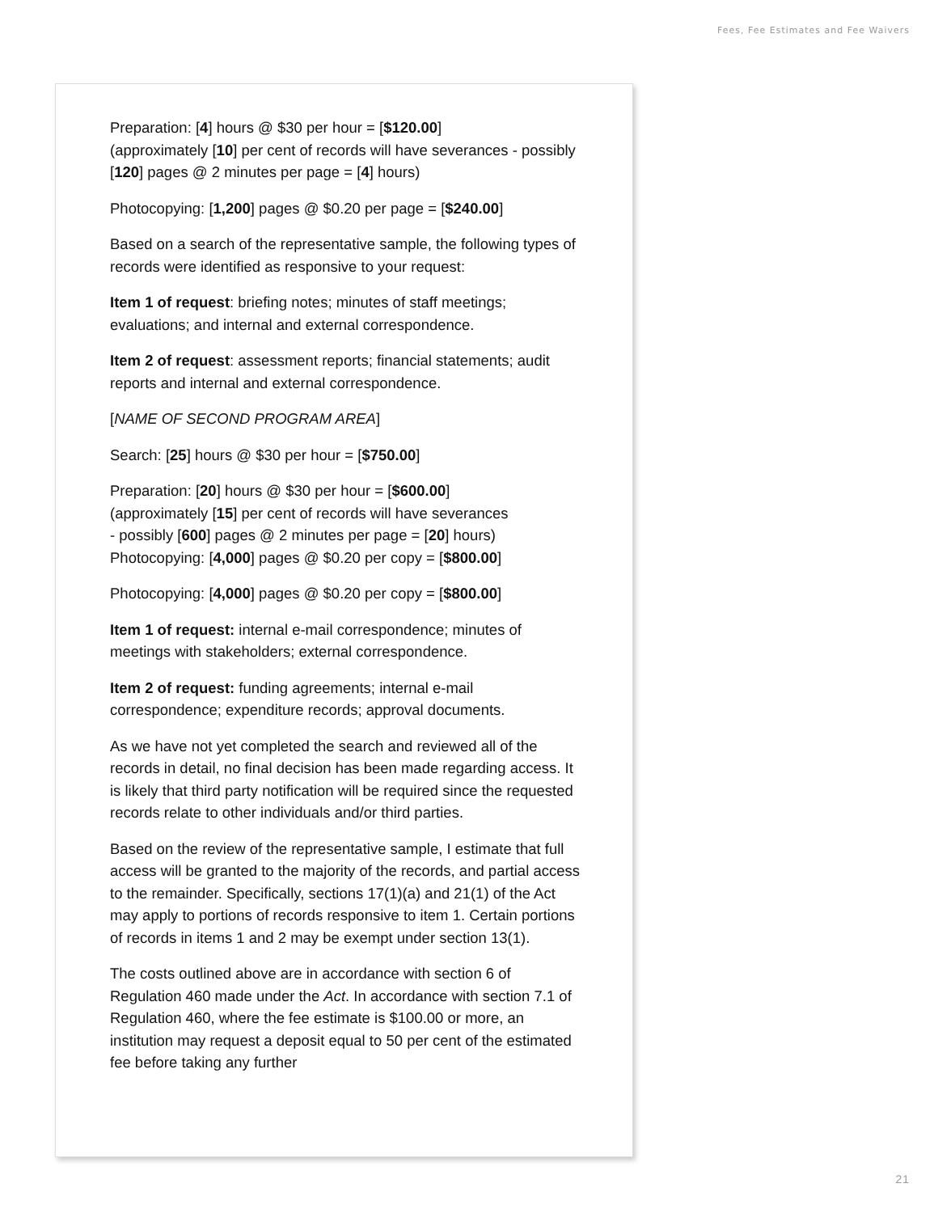Fees, Fee Estimates and Fee Waivers
Preparation: [4] hours @ $30 per hour = [$120.00]
(approximately [10] per cent of records will have severances - possibly [120] pages @ 2 minutes per page = [4] hours)
Photocopying: [1,200] pages @ $0.20 per page = [$240.00]
Based on a search of the representative sample, the following types of records were identified as responsive to your request:
Item 1 of request: briefing notes; minutes of staff meetings; evaluations; and internal and external correspondence.
Item 2 of request: assessment reports; financial statements; audit reports and internal and external correspondence.
[NAME OF SECOND PROGRAM AREA]
Search: [25] hours @ $30 per hour = [$750.00]
Preparation: [20] hours @ $30 per hour = [$600.00]
(approximately [15] per cent of records will have severances
- possibly [600] pages @ 2 minutes per page = [20] hours)
Photocopying: [4,000] pages @ $0.20 per copy = [$800.00]
Photocopying: [4,000] pages @ $0.20 per copy = [$800.00]
Item 1 of request: internal e-mail correspondence; minutes of meetings with stakeholders; external correspondence.
Item 2 of request: funding agreements; internal e-mail correspondence; expenditure records; approval documents.
As we have not yet completed the search and reviewed all of the records in detail, no final decision has been made regarding access. It is likely that third party notification will be required since the requested records relate to other individuals and/or third parties.
Based on the review of the representative sample, I estimate that full access will be granted to the majority of the records, and partial access to the remainder. Specifically, sections 17(1)(a) and 21(1) of the Act may apply to portions of records responsive to item 1. Certain portions of records in items 1 and 2 may be exempt under section 13(1).
The costs outlined above are in accordance with section 6 of Regulation 460 made under the Act. In accordance with section 7.1 of Regulation 460, where the fee estimate is $100.00 or more, an institution may request a deposit equal to 50 per cent of the estimated fee before taking any further
21